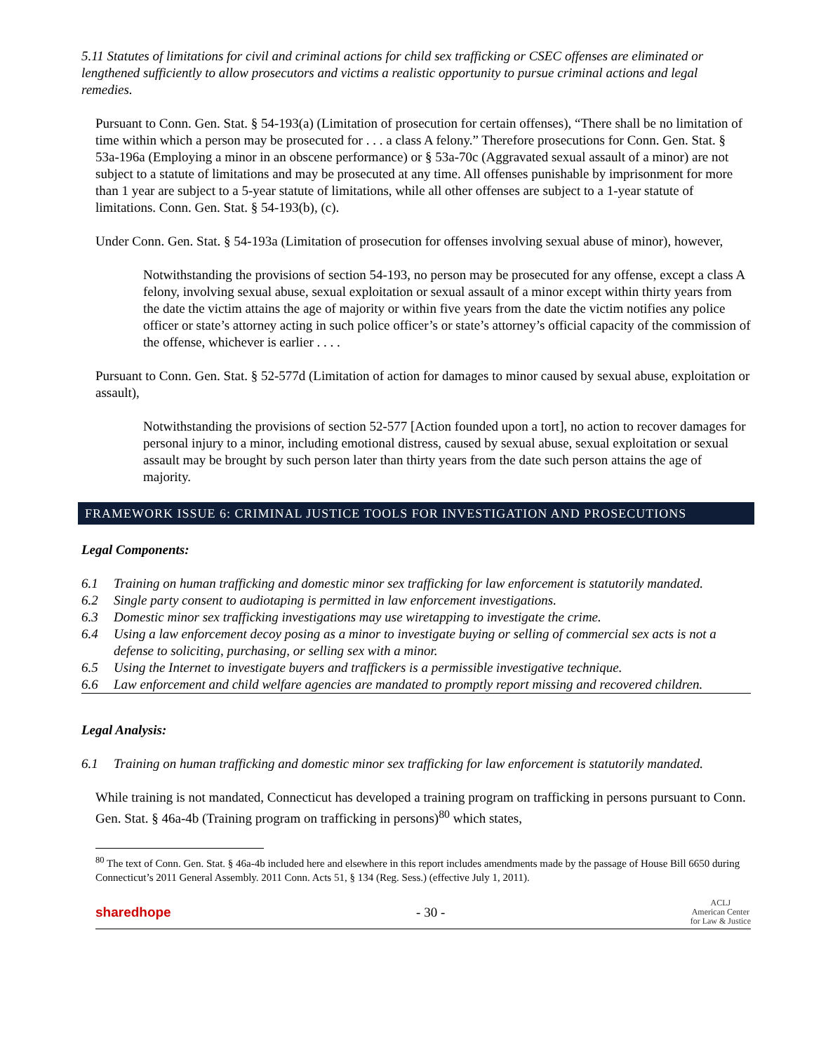5.11 Statutes of limitations for civil and criminal actions for child sex trafficking or CSEC offenses are eliminated or lengthened sufficiently to allow prosecutors and victims a realistic opportunity to pursue criminal actions and legal remedies.
Pursuant to Conn. Gen. Stat. § 54-193(a) (Limitation of prosecution for certain offenses), “There shall be no limitation of time within which a person may be prosecuted for . . . a class A felony.” Therefore prosecutions for Conn. Gen. Stat. § 53a-196a (Employing a minor in an obscene performance) or § 53a-70c (Aggravated sexual assault of a minor) are not subject to a statute of limitations and may be prosecuted at any time. All offenses punishable by imprisonment for more than 1 year are subject to a 5-year statute of limitations, while all other offenses are subject to a 1-year statute of limitations. Conn. Gen. Stat. § 54-193(b), (c).
Under Conn. Gen. Stat. § 54-193a (Limitation of prosecution for offenses involving sexual abuse of minor), however,
Notwithstanding the provisions of section 54-193, no person may be prosecuted for any offense, except a class A felony, involving sexual abuse, sexual exploitation or sexual assault of a minor except within thirty years from the date the victim attains the age of majority or within five years from the date the victim notifies any police officer or state’s attorney acting in such police officer’s or state’s attorney’s official capacity of the commission of the offense, whichever is earlier . . . .
Pursuant to Conn. Gen. Stat. § 52-577d (Limitation of action for damages to minor caused by sexual abuse, exploitation or assault),
Notwithstanding the provisions of section 52-577 [Action founded upon a tort], no action to recover damages for personal injury to a minor, including emotional distress, caused by sexual abuse, sexual exploitation or sexual assault may be brought by such person later than thirty years from the date such person attains the age of majority.
FRAMEWORK ISSUE 6: CRIMINAL JUSTICE TOOLS FOR INVESTIGATION AND PROSECUTIONS
Legal Components:
6.1 Training on human trafficking and domestic minor sex trafficking for law enforcement is statutorily mandated.
6.2 Single party consent to audiotaping is permitted in law enforcement investigations.
6.3 Domestic minor sex trafficking investigations may use wiretapping to investigate the crime.
6.4 Using a law enforcement decoy posing as a minor to investigate buying or selling of commercial sex acts is not a defense to soliciting, purchasing, or selling sex with a minor.
6.5 Using the Internet to investigate buyers and traffickers is a permissible investigative technique.
6.6 Law enforcement and child welfare agencies are mandated to promptly report missing and recovered children.
Legal Analysis:
6.1 Training on human trafficking and domestic minor sex trafficking for law enforcement is statutorily mandated.
While training is not mandated, Connecticut has developed a training program on trafficking in persons pursuant to Conn. Gen. Stat. § 46a-4b (Training program on trafficking in persons)<sup>80</sup> which states,
<sup>80</sup> The text of Conn. Gen. Stat. § 46a-4b included here and elsewhere in this report includes amendments made by the passage of House Bill 6650 during Connecticut’s 2011 General Assembly. 2011 Conn. Acts 51, § 134 (Reg. Sess.) (effective July 1, 2011).
sharedhope - 30 - ACLJ
American Center
for Law & Justice